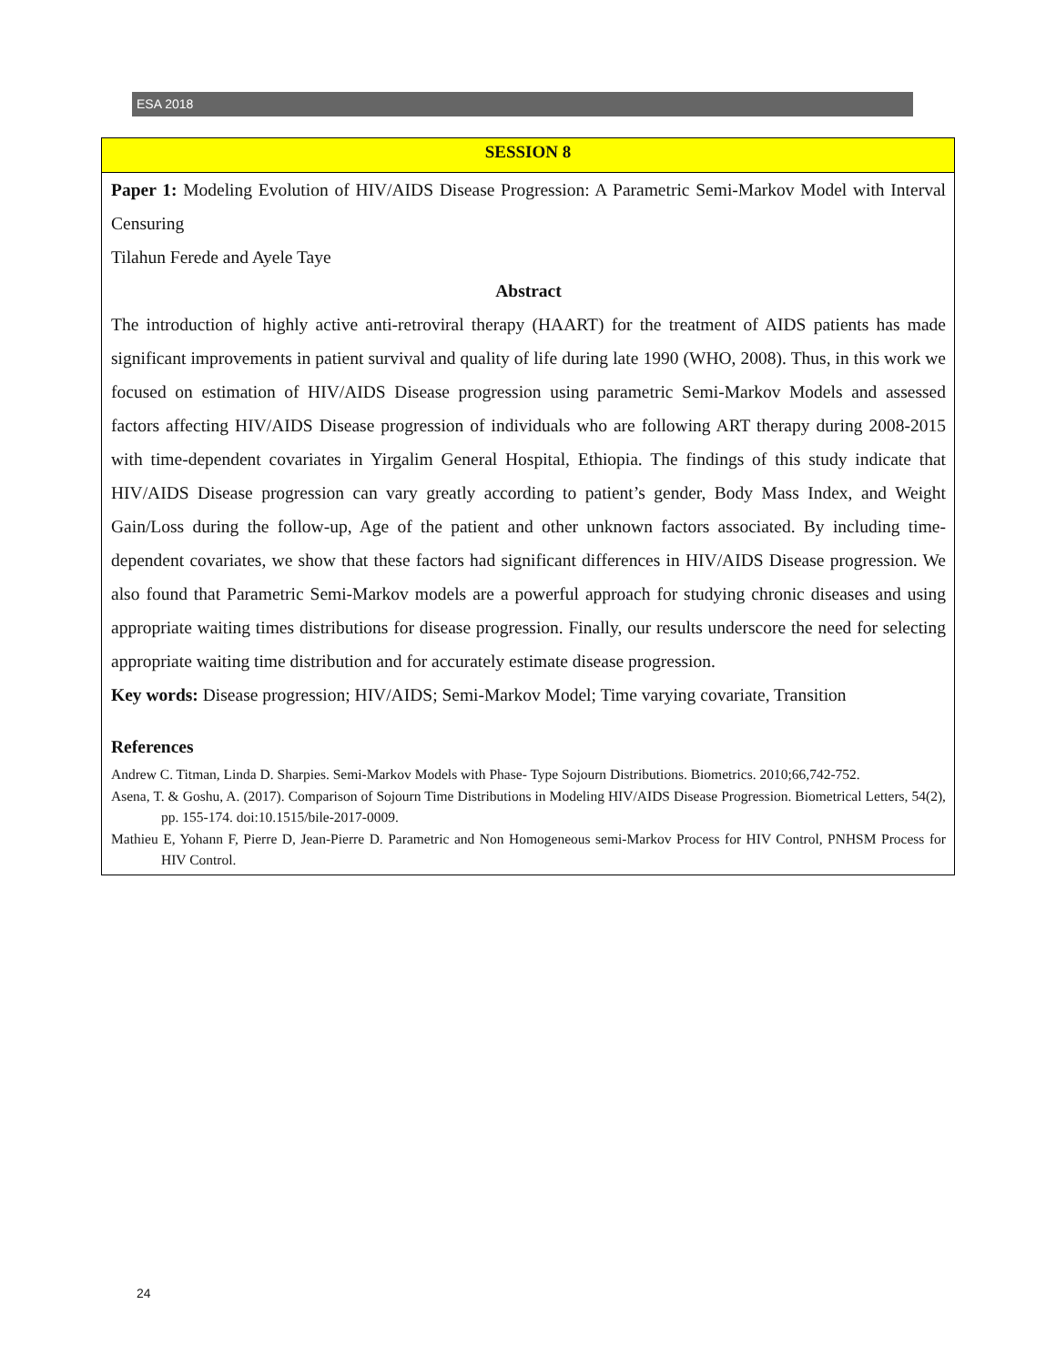ESA 2018
SESSION 8
Paper 1: Modeling Evolution of HIV/AIDS Disease Progression: A Parametric Semi-Markov Model with Interval Censuring
Tilahun Ferede and Ayele Taye
Abstract
The introduction of highly active anti-retroviral therapy (HAART) for the treatment of AIDS patients has made significant improvements in patient survival and quality of life during late 1990 (WHO, 2008). Thus, in this work we focused on estimation of HIV/AIDS Disease progression using parametric Semi-Markov Models and assessed factors affecting HIV/AIDS Disease progression of individuals who are following ART therapy during 2008-2015 with time-dependent covariates in Yirgalim General Hospital, Ethiopia. The findings of this study indicate that HIV/AIDS Disease progression can vary greatly according to patient’s gender, Body Mass Index, and Weight Gain/Loss during the follow-up, Age of the patient and other unknown factors associated. By including time-dependent covariates, we show that these factors had significant differences in HIV/AIDS Disease progression. We also found that Parametric Semi-Markov models are a powerful approach for studying chronic diseases and using appropriate waiting times distributions for disease progression. Finally, our results underscore the need for selecting appropriate waiting time distribution and for accurately estimate disease progression.
Key words: Disease progression; HIV/AIDS; Semi-Markov Model; Time varying covariate, Transition
References
Andrew C. Titman, Linda D. Sharpies. Semi-Markov Models with Phase- Type Sojourn Distributions. Biometrics. 2010;66,742-752.
Asena, T. & Goshu, A. (2017). Comparison of Sojourn Time Distributions in Modeling HIV/AIDS Disease Progression. Biometrical Letters, 54(2), pp. 155-174. doi:10.1515/bile-2017-0009.
Mathieu E, Yohann F, Pierre D, Jean-Pierre D. Parametric and Non Homogeneous semi-Markov Process for HIV Control, PNHSM Process for HIV Control.
24